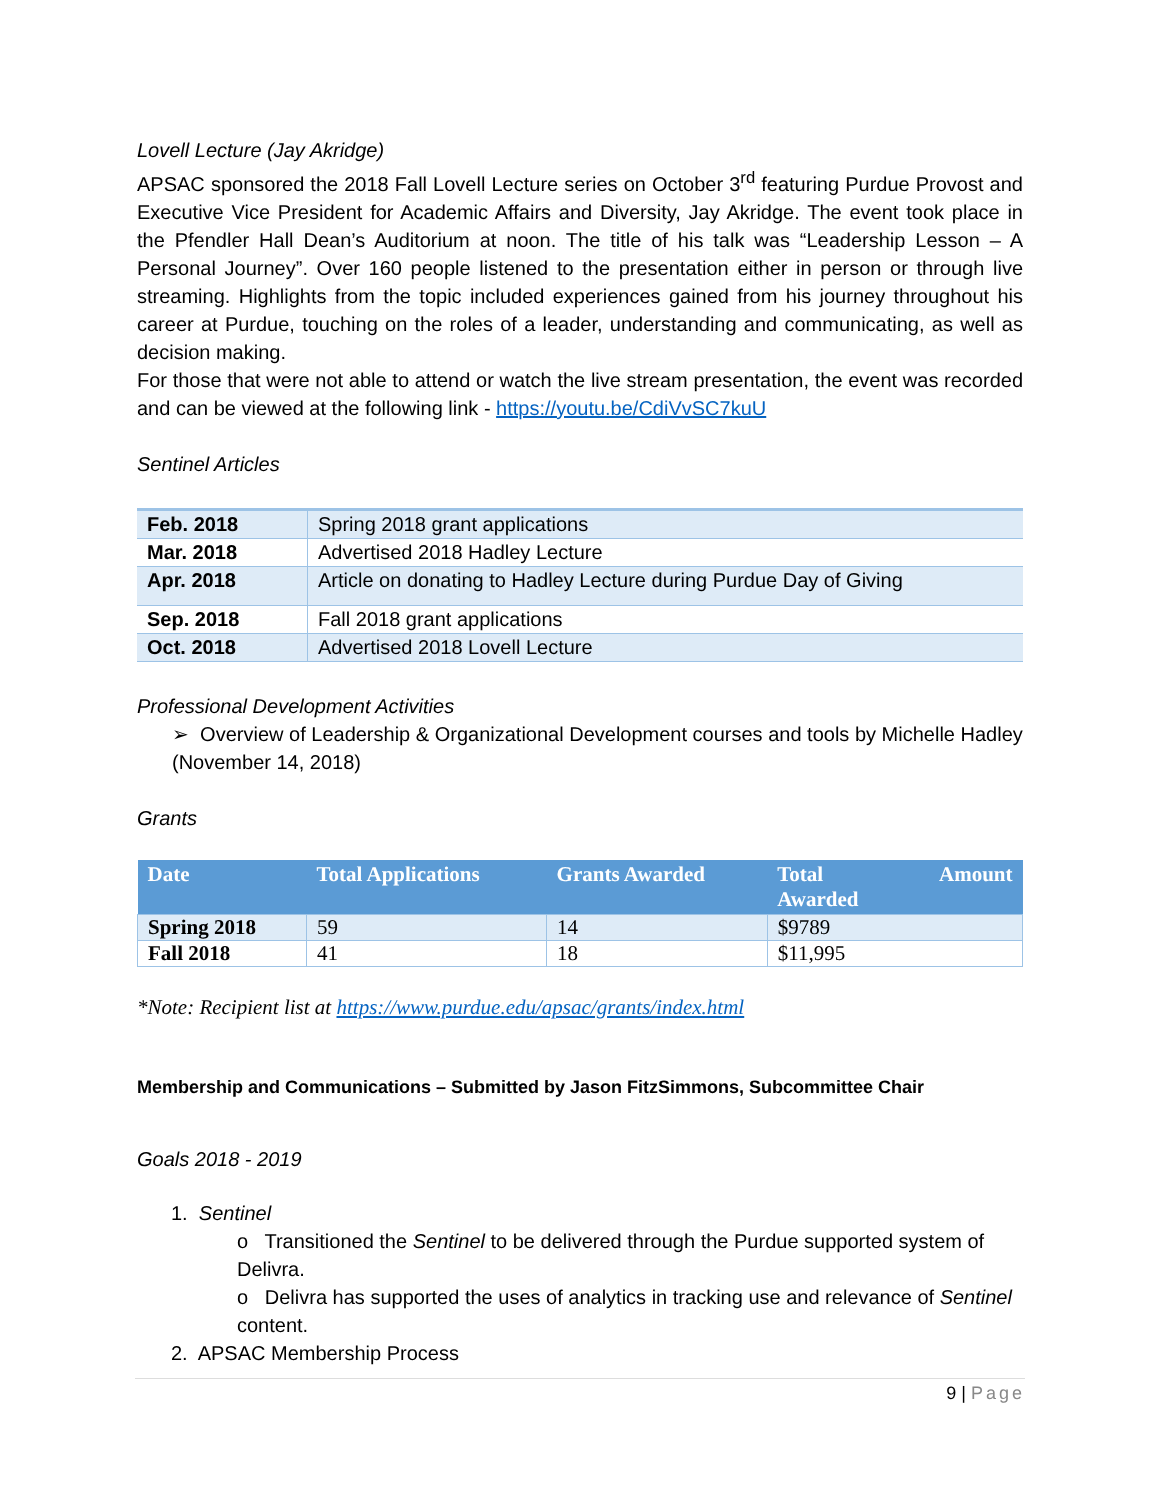Lovell Lecture (Jay Akridge)
APSAC sponsored the 2018 Fall Lovell Lecture series on October 3<sup>rd</sup> featuring Purdue Provost and Executive Vice President for Academic Affairs and Diversity, Jay Akridge. The event took place in the Pfendler Hall Dean’s Auditorium at noon. The title of his talk was “Leadership Lesson – A Personal Journey”. Over 160 people listened to the presentation either in person or through live streaming. Highlights from the topic included experiences gained from his journey throughout his career at Purdue, touching on the roles of a leader, understanding and communicating, as well as decision making.
For those that were not able to attend or watch the live stream presentation, the event was recorded and can be viewed at the following link - https://youtu.be/CdiVvSC7kuU
Sentinel Articles
| Feb. 2018 | Spring 2018 grant applications |
| Mar. 2018 | Advertised 2018 Hadley Lecture |
| Apr. 2018 | Article on donating to Hadley Lecture during Purdue Day of Giving |
| Sep. 2018 | Fall 2018 grant applications |
| Oct. 2018 | Advertised 2018 Lovell Lecture |
Professional Development Activities
➢ Overview of Leadership & Organizational Development courses and tools by Michelle Hadley (November 14, 2018)
Grants
| Date | Total Applications | Grants Awarded | Total Awarded | Amount |
| --- | --- | --- | --- | --- |
| Spring 2018 | 59 | 14 | $9789 | |
| Fall 2018 | 41 | 18 | $11,995 | |
*Note: Recipient list at https://www.purdue.edu/apsac/grants/index.html
Membership and Communications – Submitted by Jason FitzSimmons, Subcommittee Chair
Goals 2018 - 2019
1. Sentinel
o Transitioned the Sentinel to be delivered through the Purdue supported system of Delivra.
o Delivra has supported the uses of analytics in tracking use and relevance of Sentinel content.
2. APSAC Membership Process
9 | Page